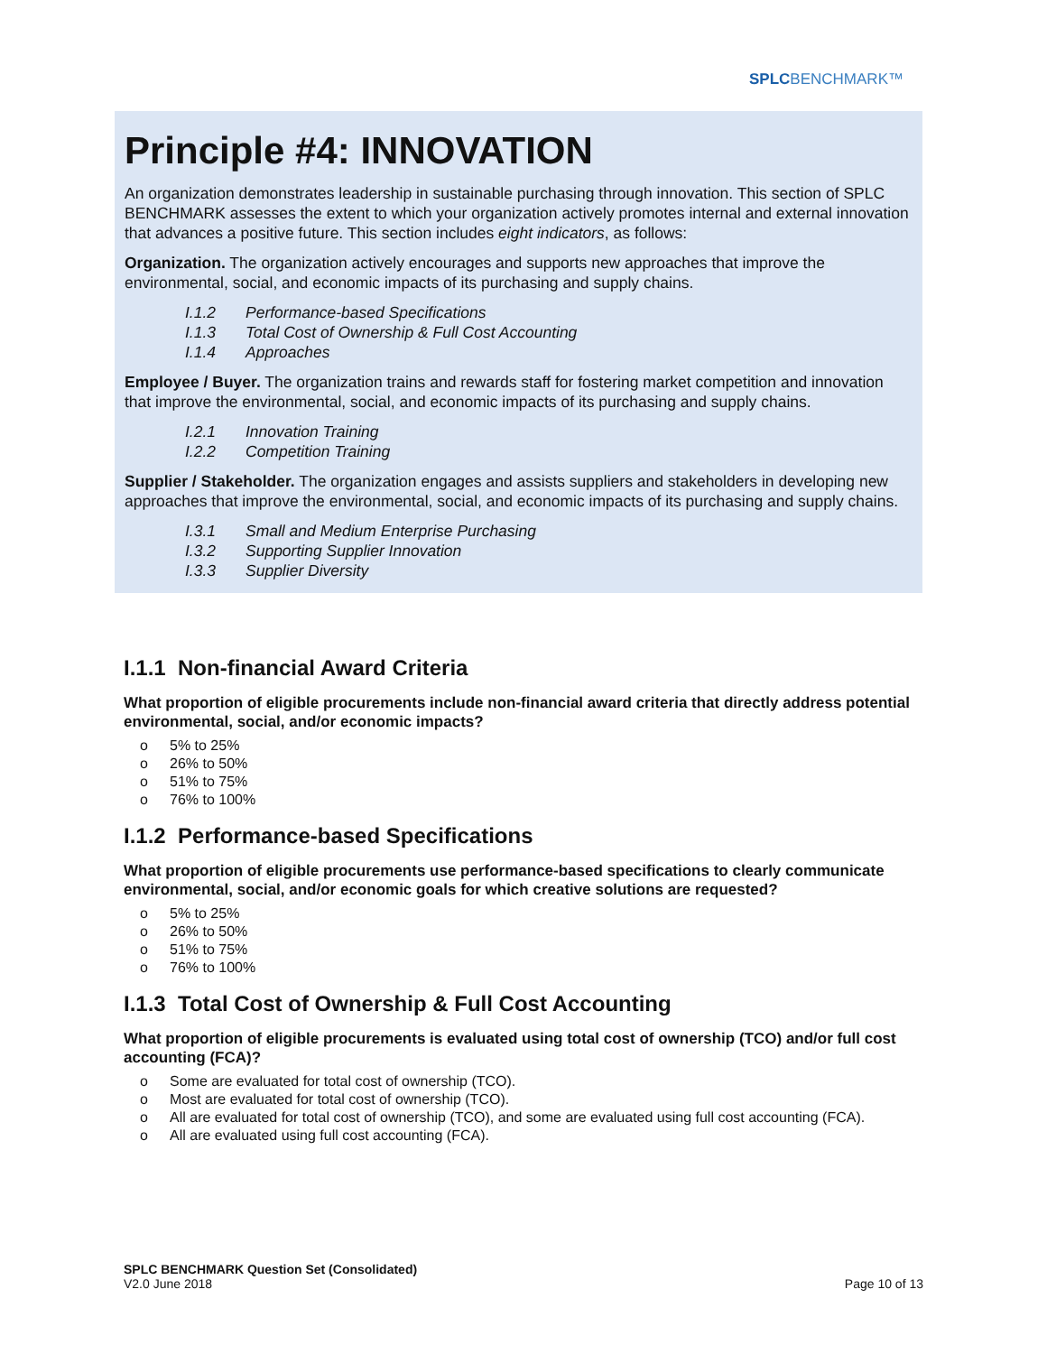SPLCBENCHMARK™
Principle #4: INNOVATION
An organization demonstrates leadership in sustainable purchasing through innovation. This section of SPLC BENCHMARK assesses the extent to which your organization actively promotes internal and external innovation that advances a positive future. This section includes eight indicators, as follows:
Organization. The organization actively encourages and supports new approaches that improve the environmental, social, and economic impacts of its purchasing and supply chains.
I.1.2 Performance-based Specifications
I.1.3 Total Cost of Ownership & Full Cost Accounting
I.1.4 Approaches
Employee / Buyer. The organization trains and rewards staff for fostering market competition and innovation that improve the environmental, social, and economic impacts of its purchasing and supply chains.
I.2.1 Innovation Training
I.2.2 Competition Training
Supplier / Stakeholder. The organization engages and assists suppliers and stakeholders in developing new approaches that improve the environmental, social, and economic impacts of its purchasing and supply chains.
I.3.1 Small and Medium Enterprise Purchasing
I.3.2 Supporting Supplier Innovation
I.3.3 Supplier Diversity
I.1.1 Non-financial Award Criteria
What proportion of eligible procurements include non-financial award criteria that directly address potential environmental, social, and/or economic impacts?
o 5% to 25%
o 26% to 50%
o 51% to 75%
o 76% to 100%
I.1.2 Performance-based Specifications
What proportion of eligible procurements use performance-based specifications to clearly communicate environmental, social, and/or economic goals for which creative solutions are requested?
o 5% to 25%
o 26% to 50%
o 51% to 75%
o 76% to 100%
I.1.3 Total Cost of Ownership & Full Cost Accounting
What proportion of eligible procurements is evaluated using total cost of ownership (TCO) and/or full cost accounting (FCA)?
o Some are evaluated for total cost of ownership (TCO).
o Most are evaluated for total cost of ownership (TCO).
o All are evaluated for total cost of ownership (TCO), and some are evaluated using full cost accounting (FCA).
o All are evaluated using full cost accounting (FCA).
SPLC BENCHMARK Question Set (Consolidated)
V2.0 June 2018
Page 10 of 13